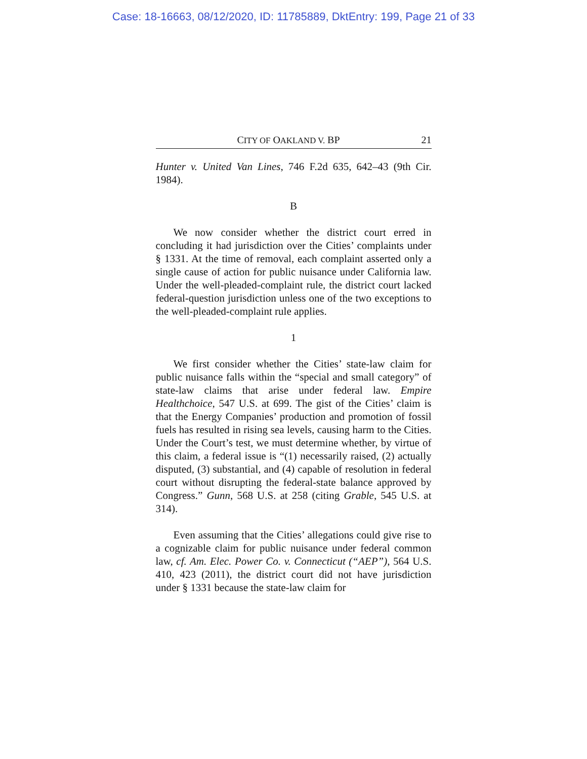Case: 18-16663, 08/12/2020, ID: 11785889, DktEntry: 199, Page 21 of 33
CITY OF OAKLAND V. BP 21
Hunter v. United Van Lines, 746 F.2d 635, 642–43 (9th Cir. 1984).
B
We now consider whether the district court erred in concluding it had jurisdiction over the Cities’ complaints under § 1331. At the time of removal, each complaint asserted only a single cause of action for public nuisance under California law. Under the well-pleaded-complaint rule, the district court lacked federal-question jurisdiction unless one of the two exceptions to the well-pleaded-complaint rule applies.
1
We first consider whether the Cities’ state-law claim for public nuisance falls within the “special and small category” of state-law claims that arise under federal law. Empire Healthchoice, 547 U.S. at 699. The gist of the Cities’ claim is that the Energy Companies’ production and promotion of fossil fuels has resulted in rising sea levels, causing harm to the Cities. Under the Court’s test, we must determine whether, by virtue of this claim, a federal issue is “(1) necessarily raised, (2) actually disputed, (3) substantial, and (4) capable of resolution in federal court without disrupting the federal-state balance approved by Congress.” Gunn, 568 U.S. at 258 (citing Grable, 545 U.S. at 314).
Even assuming that the Cities’ allegations could give rise to a cognizable claim for public nuisance under federal common law, cf. Am. Elec. Power Co. v. Connecticut (“AEP”), 564 U.S. 410, 423 (2011), the district court did not have jurisdiction under § 1331 because the state-law claim for